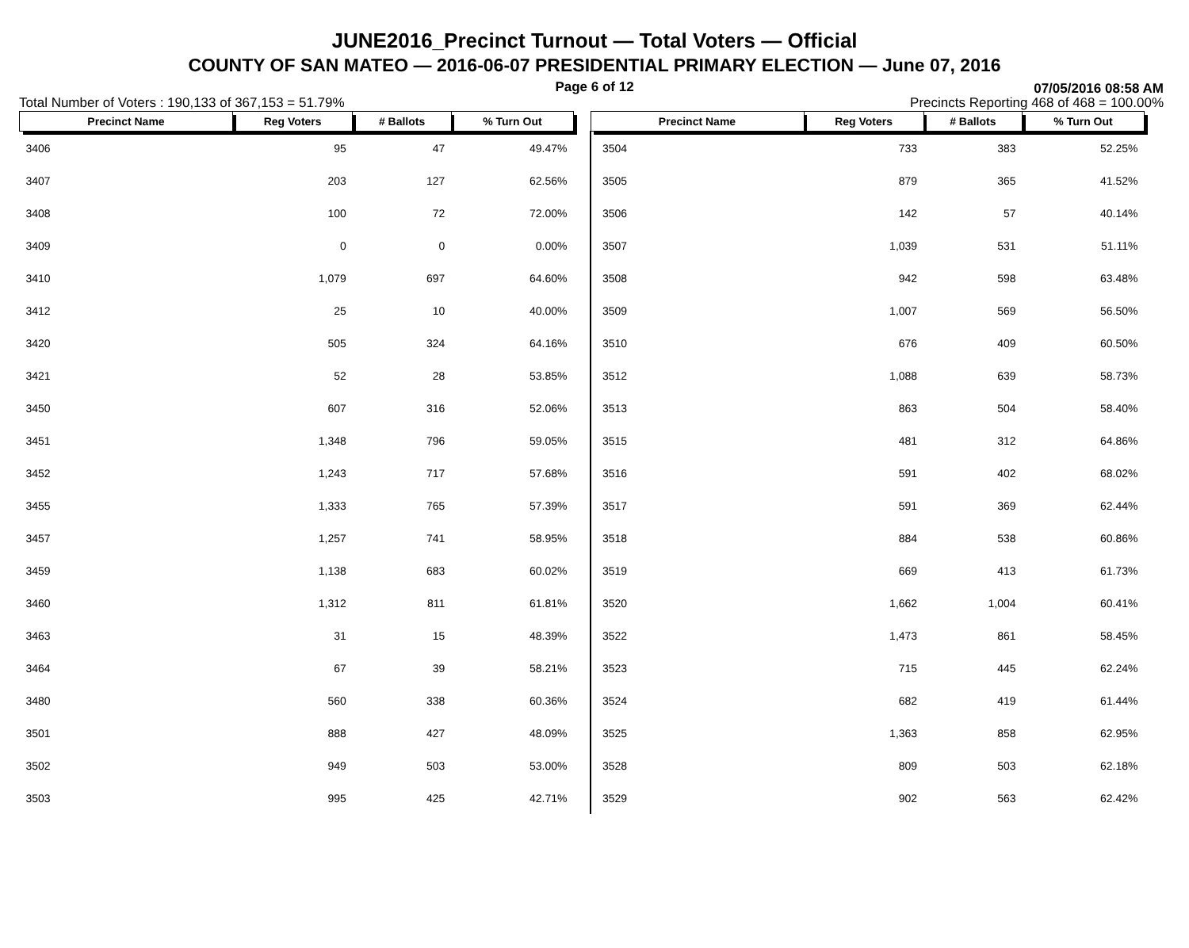JUNE2016_Precinct Turnout — Total Voters — Official
COUNTY OF SAN MATEO — 2016-06-07 PRESIDENTIAL PRIMARY ELECTION — June 07, 2016
Page 6 of 12 07/05/2016 08:58 AM
Total Number of Voters : 190,133 of 367,153 = 51.79% Precincts Reporting 468 of 468 = 100.00%
| Precinct Name | Reg Voters | # Ballots | % Turn Out |
| --- | --- | --- | --- |
| 3406 | 95 | 47 | 49.47% |
| 3407 | 203 | 127 | 62.56% |
| 3408 | 100 | 72 | 72.00% |
| 3409 | 0 | 0 | 0.00% |
| 3410 | 1,079 | 697 | 64.60% |
| 3412 | 25 | 10 | 40.00% |
| 3420 | 505 | 324 | 64.16% |
| 3421 | 52 | 28 | 53.85% |
| 3450 | 607 | 316 | 52.06% |
| 3451 | 1,348 | 796 | 59.05% |
| 3452 | 1,243 | 717 | 57.68% |
| 3455 | 1,333 | 765 | 57.39% |
| 3457 | 1,257 | 741 | 58.95% |
| 3459 | 1,138 | 683 | 60.02% |
| 3460 | 1,312 | 811 | 61.81% |
| 3463 | 31 | 15 | 48.39% |
| 3464 | 67 | 39 | 58.21% |
| 3480 | 560 | 338 | 60.36% |
| 3501 | 888 | 427 | 48.09% |
| 3502 | 949 | 503 | 53.00% |
| 3503 | 995 | 425 | 42.71% |
| Precinct Name | Reg Voters | # Ballots | % Turn Out |
| --- | --- | --- | --- |
| 3504 | 733 | 383 | 52.25% |
| 3505 | 879 | 365 | 41.52% |
| 3506 | 142 | 57 | 40.14% |
| 3507 | 1,039 | 531 | 51.11% |
| 3508 | 942 | 598 | 63.48% |
| 3509 | 1,007 | 569 | 56.50% |
| 3510 | 676 | 409 | 60.50% |
| 3512 | 1,088 | 639 | 58.73% |
| 3513 | 863 | 504 | 58.40% |
| 3515 | 481 | 312 | 64.86% |
| 3516 | 591 | 402 | 68.02% |
| 3517 | 591 | 369 | 62.44% |
| 3518 | 884 | 538 | 60.86% |
| 3519 | 669 | 413 | 61.73% |
| 3520 | 1,662 | 1,004 | 60.41% |
| 3522 | 1,473 | 861 | 58.45% |
| 3523 | 715 | 445 | 62.24% |
| 3524 | 682 | 419 | 61.44% |
| 3525 | 1,363 | 858 | 62.95% |
| 3528 | 809 | 503 | 62.18% |
| 3529 | 902 | 563 | 62.42% |